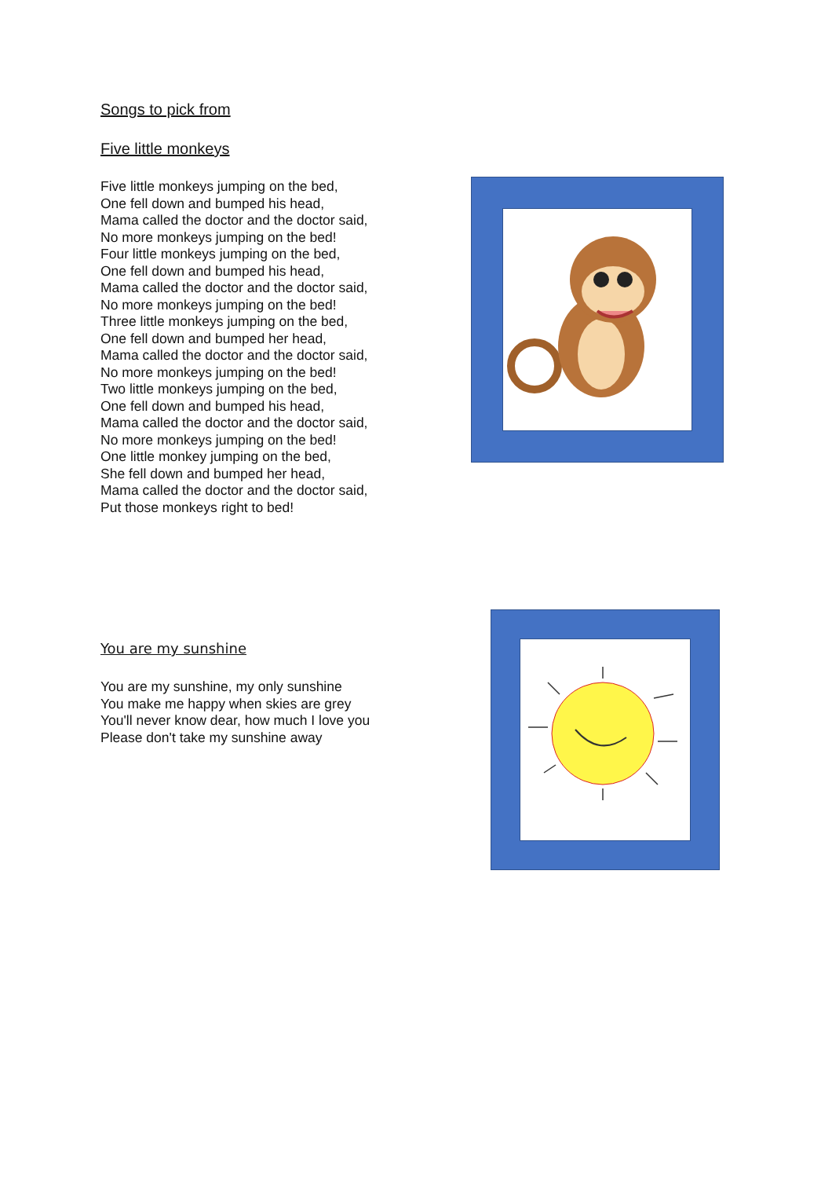Songs to pick from
Five little monkeys
Five little monkeys jumping on the bed,
One fell down and bumped his head,
Mama called the doctor and the doctor said,
No more monkeys jumping on the bed!
Four little monkeys jumping on the bed,
One fell down and bumped his head,
Mama called the doctor and the doctor said,
No more monkeys jumping on the bed!
Three little monkeys jumping on the bed,
One fell down and bumped her head,
Mama called the doctor and the doctor said,
No more monkeys jumping on the bed!
Two little monkeys jumping on the bed,
One fell down and bumped his head,
Mama called the doctor and the doctor said,
No more monkeys jumping on the bed!
One little monkey jumping on the bed,
She fell down and bumped her head,
Mama called the doctor and the doctor said,
Put those monkeys right to bed!
You are my sunshine
You are my sunshine, my only sunshine
You make me happy when skies are grey
You'll never know dear, how much I love you
Please don't take my sunshine away